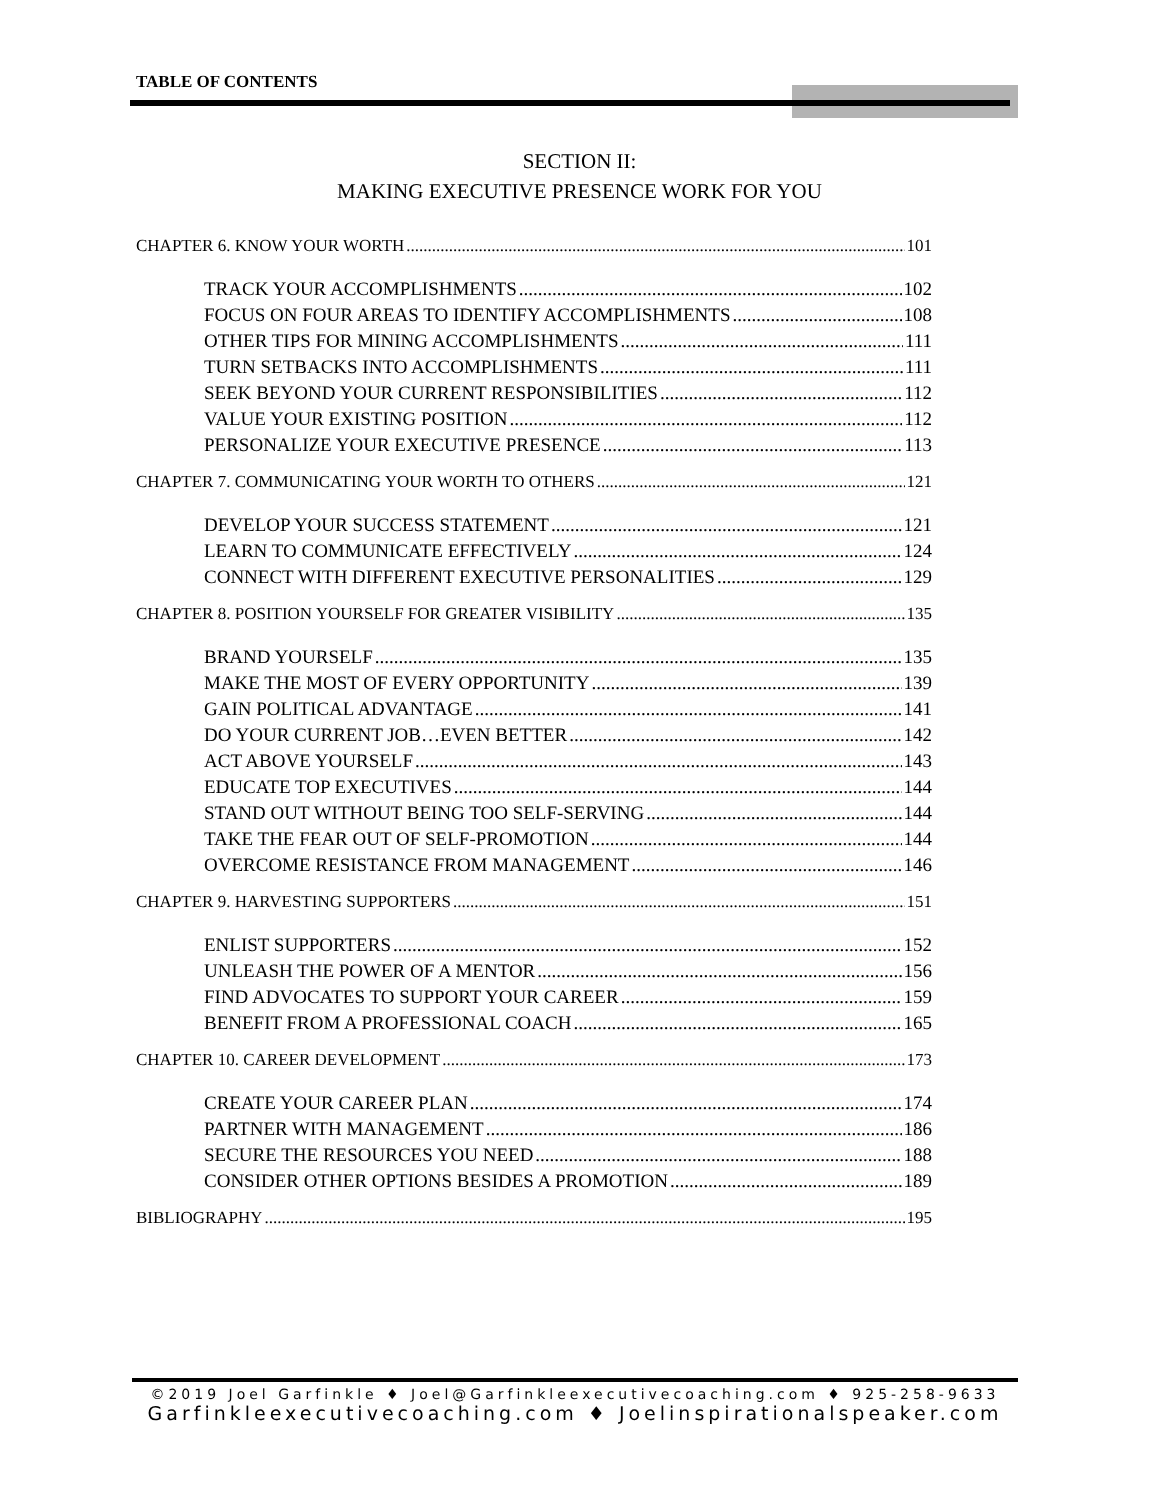TABLE OF CONTENTS
SECTION II:
MAKING EXECUTIVE PRESENCE WORK FOR YOU
CHAPTER 6. KNOW YOUR WORTH 101
TRACK YOUR ACCOMPLISHMENTS 102
FOCUS ON FOUR AREAS TO IDENTIFY ACCOMPLISHMENTS 108
OTHER TIPS FOR MINING ACCOMPLISHMENTS 111
TURN SETBACKS INTO ACCOMPLISHMENTS 111
SEEK BEYOND YOUR CURRENT RESPONSIBILITIES 112
VALUE YOUR EXISTING POSITION 112
PERSONALIZE YOUR EXECUTIVE PRESENCE 113
CHAPTER 7. COMMUNICATING YOUR WORTH TO OTHERS 121
DEVELOP YOUR SUCCESS STATEMENT 121
LEARN TO COMMUNICATE EFFECTIVELY 124
CONNECT WITH DIFFERENT EXECUTIVE PERSONALITIES 129
CHAPTER 8. POSITION YOURSELF FOR GREATER VISIBILITY 135
BRAND YOURSELF 135
MAKE THE MOST OF EVERY OPPORTUNITY 139
GAIN POLITICAL ADVANTAGE 141
DO YOUR CURRENT JOB…EVEN BETTER 142
ACT ABOVE YOURSELF 143
EDUCATE TOP EXECUTIVES 144
STAND OUT WITHOUT BEING TOO SELF-SERVING 144
TAKE THE FEAR OUT OF SELF-PROMOTION 144
OVERCOME RESISTANCE FROM MANAGEMENT 146
CHAPTER 9. HARVESTING SUPPORTERS 151
ENLIST SUPPORTERS 152
UNLEASH THE POWER OF A MENTOR 156
FIND ADVOCATES TO SUPPORT YOUR CAREER 159
BENEFIT FROM A PROFESSIONAL COACH 165
CHAPTER 10. CAREER DEVELOPMENT 173
CREATE YOUR CAREER PLAN 174
PARTNER WITH MANAGEMENT 186
SECURE THE RESOURCES YOU NEED 188
CONSIDER OTHER OPTIONS BESIDES A PROMOTION 189
BIBLIOGRAPHY 195
©2019 Joel Garfinkle ♦ Joel@Garfinkleexecutivecoaching.com ♦ 925-258-9633
Garfinkleexecutivecoaching.com ♦ Joelinspirationalspeaker.com